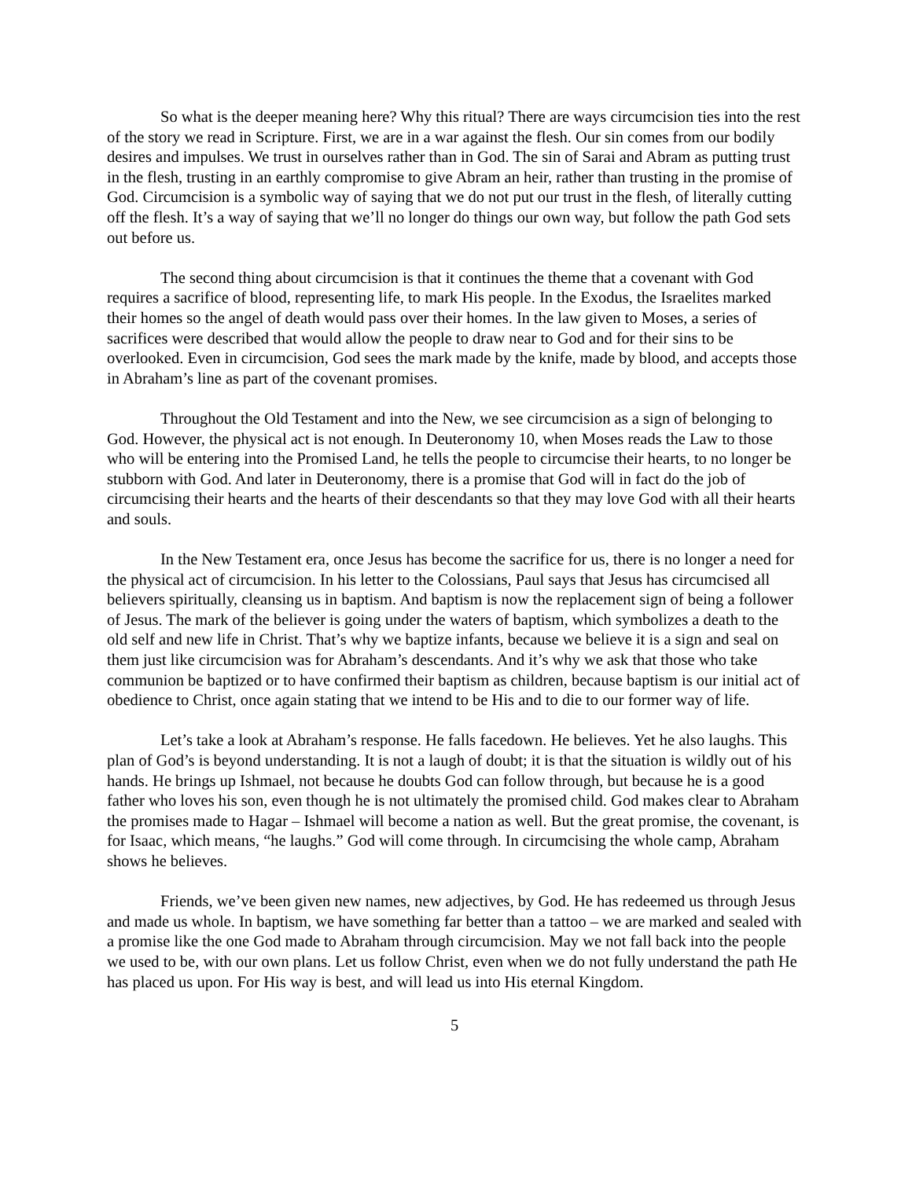So what is the deeper meaning here? Why this ritual? There are ways circumcision ties into the rest of the story we read in Scripture. First, we are in a war against the flesh. Our sin comes from our bodily desires and impulses. We trust in ourselves rather than in God. The sin of Sarai and Abram as putting trust in the flesh, trusting in an earthly compromise to give Abram an heir, rather than trusting in the promise of God. Circumcision is a symbolic way of saying that we do not put our trust in the flesh, of literally cutting off the flesh. It’s a way of saying that we’ll no longer do things our own way, but follow the path God sets out before us.
The second thing about circumcision is that it continues the theme that a covenant with God requires a sacrifice of blood, representing life, to mark His people. In the Exodus, the Israelites marked their homes so the angel of death would pass over their homes. In the law given to Moses, a series of sacrifices were described that would allow the people to draw near to God and for their sins to be overlooked. Even in circumcision, God sees the mark made by the knife, made by blood, and accepts those in Abraham’s line as part of the covenant promises.
Throughout the Old Testament and into the New, we see circumcision as a sign of belonging to God. However, the physical act is not enough. In Deuteronomy 10, when Moses reads the Law to those who will be entering into the Promised Land, he tells the people to circumcise their hearts, to no longer be stubborn with God. And later in Deuteronomy, there is a promise that God will in fact do the job of circumcising their hearts and the hearts of their descendants so that they may love God with all their hearts and souls.
In the New Testament era, once Jesus has become the sacrifice for us, there is no longer a need for the physical act of circumcision. In his letter to the Colossians, Paul says that Jesus has circumcised all believers spiritually, cleansing us in baptism. And baptism is now the replacement sign of being a follower of Jesus. The mark of the believer is going under the waters of baptism, which symbolizes a death to the old self and new life in Christ. That’s why we baptize infants, because we believe it is a sign and seal on them just like circumcision was for Abraham’s descendants. And it’s why we ask that those who take communion be baptized or to have confirmed their baptism as children, because baptism is our initial act of obedience to Christ, once again stating that we intend to be His and to die to our former way of life.
Let’s take a look at Abraham’s response. He falls facedown. He believes. Yet he also laughs. This plan of God’s is beyond understanding. It is not a laugh of doubt; it is that the situation is wildly out of his hands. He brings up Ishmael, not because he doubts God can follow through, but because he is a good father who loves his son, even though he is not ultimately the promised child. God makes clear to Abraham the promises made to Hagar – Ishmael will become a nation as well. But the great promise, the covenant, is for Isaac, which means, “he laughs.” God will come through. In circumcising the whole camp, Abraham shows he believes.
Friends, we’ve been given new names, new adjectives, by God. He has redeemed us through Jesus and made us whole. In baptism, we have something far better than a tattoo – we are marked and sealed with a promise like the one God made to Abraham through circumcision. May we not fall back into the people we used to be, with our own plans. Let us follow Christ, even when we do not fully understand the path He has placed us upon. For His way is best, and will lead us into His eternal Kingdom.
5